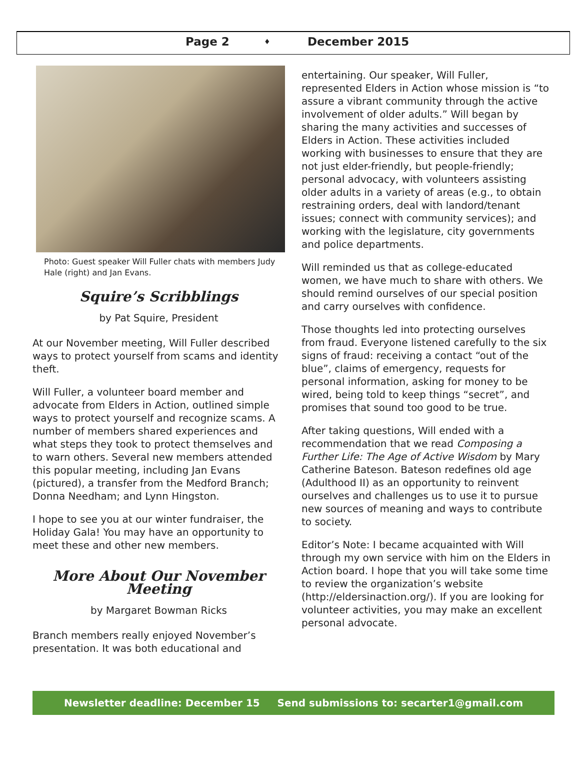Page 2 ♦ December 2015
Photo: Guest speaker Will Fuller chats with members Judy Hale (right) and Jan Evans.
Squire’s Scribblings
by Pat Squire, President
At our November meeting, Will Fuller described ways to protect yourself from scams and identity theft.
Will Fuller, a volunteer board member and advocate from Elders in Action, outlined simple ways to protect yourself and recognize scams. A number of members shared experiences and what steps they took to protect themselves and to warn others. Several new members attended this popular meeting, including Jan Evans (pictured), a transfer from the Medford Branch; Donna Needham; and Lynn Hingston.
I hope to see you at our winter fundraiser, the Holiday Gala! You may have an opportunity to meet these and other new members.
More About Our November Meeting
by Margaret Bowman Ricks
Branch members really enjoyed November’s presentation. It was both educational and
entertaining. Our speaker, Will Fuller, represented Elders in Action whose mission is “to assure a vibrant community through the active involvement of older adults.” Will began by sharing the many activities and successes of Elders in Action. These activities included working with businesses to ensure that they are not just elder-friendly, but people-friendly; personal advocacy, with volunteers assisting older adults in a variety of areas (e.g., to obtain restraining orders, deal with landord/tenant issues; connect with community services); and working with the legislature, city governments and police departments.
Will reminded us that as college-educated women, we have much to share with others. We should remind ourselves of our special position and carry ourselves with confidence.
Those thoughts led into protecting ourselves from fraud. Everyone listened carefully to the six signs of fraud: receiving a contact “out of the blue”, claims of emergency, requests for personal information, asking for money to be wired, being told to keep things “secret”, and promises that sound too good to be true.
After taking questions, Will ended with a recommendation that we read Composing a Further Life: The Age of Active Wisdom by Mary Catherine Bateson. Bateson redefines old age (Adulthood II) as an opportunity to reinvent ourselves and challenges us to use it to pursue new sources of meaning and ways to contribute to society.
Editor’s Note: I became acquainted with Will through my own service with him on the Elders in Action board. I hope that you will take some time to review the organization’s website (http://eldersinaction.org/). If you are looking for volunteer activities, you may make an excellent personal advocate.
Newsletter deadline: December 15 Send submissions to: secarter1@gmail.com